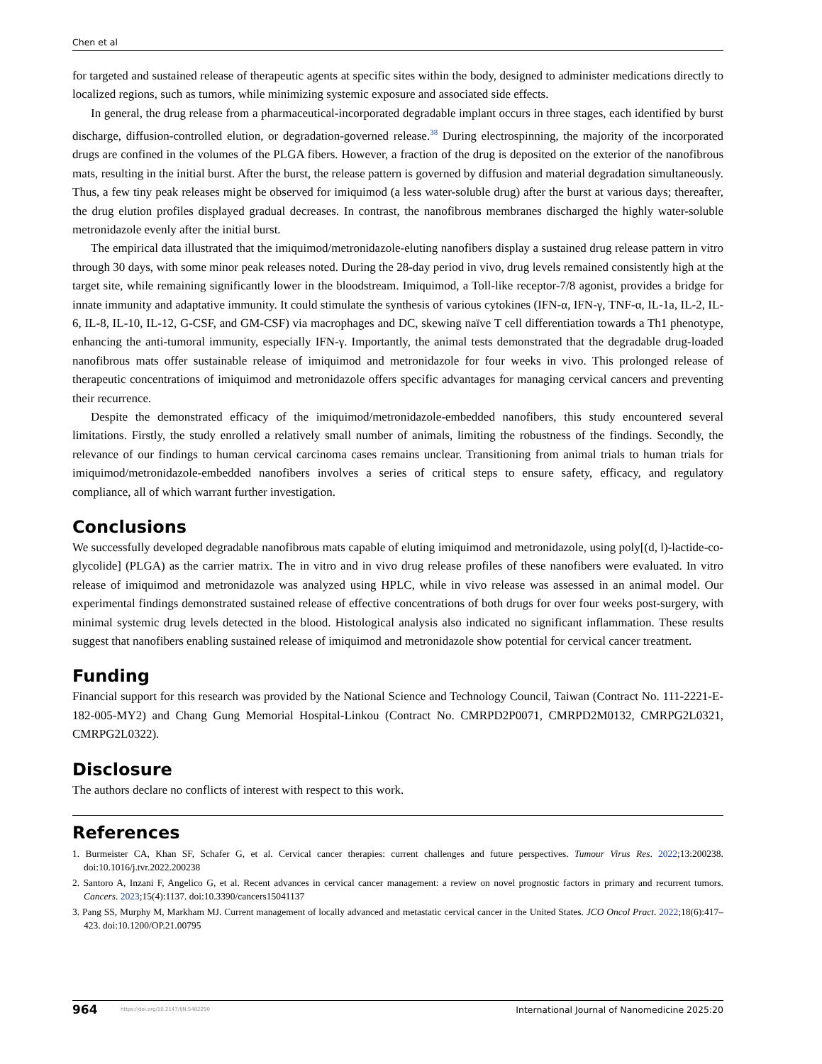Chen et al
for targeted and sustained release of therapeutic agents at specific sites within the body, designed to administer medications directly to localized regions, such as tumors, while minimizing systemic exposure and associated side effects.
In general, the drug release from a pharmaceutical-incorporated degradable implant occurs in three stages, each identified by burst discharge, diffusion-controlled elution, or degradation-governed release.<sup>38</sup> During electrospinning, the majority of the incorporated drugs are confined in the volumes of the PLGA fibers. However, a fraction of the drug is deposited on the exterior of the nanofibrous mats, resulting in the initial burst. After the burst, the release pattern is governed by diffusion and material degradation simultaneously. Thus, a few tiny peak releases might be observed for imiquimod (a less water-soluble drug) after the burst at various days; thereafter, the drug elution profiles displayed gradual decreases. In contrast, the nanofibrous membranes discharged the highly water-soluble metronidazole evenly after the initial burst.
The empirical data illustrated that the imiquimod/metronidazole-eluting nanofibers display a sustained drug release pattern in vitro through 30 days, with some minor peak releases noted. During the 28-day period in vivo, drug levels remained consistently high at the target site, while remaining significantly lower in the bloodstream. Imiquimod, a Toll-like receptor-7/8 agonist, provides a bridge for innate immunity and adaptative immunity. It could stimulate the synthesis of various cytokines (IFN-α, IFN-γ, TNF-α, IL-1a, IL-2, IL-6, IL-8, IL-10, IL-12, G-CSF, and GM-CSF) via macrophages and DC, skewing naïve T cell differentiation towards a Th1 phenotype, enhancing the anti-tumoral immunity, especially IFN-γ. Importantly, the animal tests demonstrated that the degradable drug-loaded nanofibrous mats offer sustainable release of imiquimod and metronidazole for four weeks in vivo. This prolonged release of therapeutic concentrations of imiquimod and metronidazole offers specific advantages for managing cervical cancers and preventing their recurrence.
Despite the demonstrated efficacy of the imiquimod/metronidazole-embedded nanofibers, this study encountered several limitations. Firstly, the study enrolled a relatively small number of animals, limiting the robustness of the findings. Secondly, the relevance of our findings to human cervical carcinoma cases remains unclear. Transitioning from animal trials to human trials for imiquimod/metronidazole-embedded nanofibers involves a series of critical steps to ensure safety, efficacy, and regulatory compliance, all of which warrant further investigation.
Conclusions
We successfully developed degradable nanofibrous mats capable of eluting imiquimod and metronidazole, using poly[(d, l)-lactide-co-glycolide] (PLGA) as the carrier matrix. The in vitro and in vivo drug release profiles of these nanofibers were evaluated. In vitro release of imiquimod and metronidazole was analyzed using HPLC, while in vivo release was assessed in an animal model. Our experimental findings demonstrated sustained release of effective concentrations of both drugs for over four weeks post-surgery, with minimal systemic drug levels detected in the blood. Histological analysis also indicated no significant inflammation. These results suggest that nanofibers enabling sustained release of imiquimod and metronidazole show potential for cervical cancer treatment.
Funding
Financial support for this research was provided by the National Science and Technology Council, Taiwan (Contract No. 111-2221-E-182-005-MY2) and Chang Gung Memorial Hospital-Linkou (Contract No. CMRPD2P0071, CMRPD2M0132, CMRPG2L0321, CMRPG2L0322).
Disclosure
The authors declare no conflicts of interest with respect to this work.
References
1. Burmeister CA, Khan SF, Schafer G, et al. Cervical cancer therapies: current challenges and future perspectives. Tumour Virus Res. 2022;13:200238. doi:10.1016/j.tvr.2022.200238
2. Santoro A, Inzani F, Angelico G, et al. Recent advances in cervical cancer management: a review on novel prognostic factors in primary and recurrent tumors. Cancers. 2023;15(4):1137. doi:10.3390/cancers15041137
3. Pang SS, Murphy M, Markham MJ. Current management of locally advanced and metastatic cervical cancer in the United States. JCO Oncol Pract. 2022;18(6):417–423. doi:10.1200/OP.21.00795
964 https://doi.org/10.2147/IJN.S482290 International Journal of Nanomedicine 2025:20